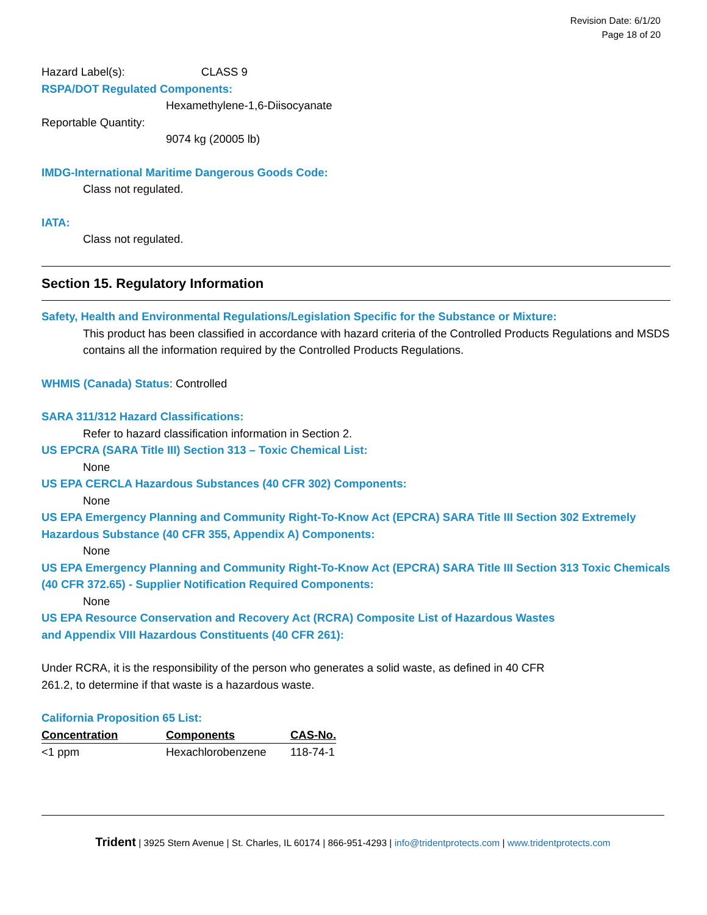Revision Date: 6/1/20
Page 18 of 20
Hazard Label(s): CLASS 9
RSPA/DOT Regulated Components:
Hexamethylene-1,6-Diisocyanate
Reportable Quantity:
9074 kg (20005 lb)
IMDG-International Maritime Dangerous Goods Code:
Class not regulated.
IATA:
Class not regulated.
Section 15. Regulatory Information
Safety, Health and Environmental Regulations/Legislation Specific for the Substance or Mixture:
This product has been classified in accordance with hazard criteria of the Controlled Products Regulations and MSDS contains all the information required by the Controlled Products Regulations.
WHMIS (Canada) Status: Controlled
SARA 311/312 Hazard Classifications:
Refer to hazard classification information in Section 2.
US EPCRA (SARA Title III) Section 313 – Toxic Chemical List:
None
US EPA CERCLA Hazardous Substances (40 CFR 302) Components:
None
US EPA Emergency Planning and Community Right-To-Know Act (EPCRA) SARA Title III Section 302 Extremely Hazardous Substance (40 CFR 355, Appendix A) Components:
None
US EPA Emergency Planning and Community Right-To-Know Act (EPCRA) SARA Title III Section 313 Toxic Chemicals (40 CFR 372.65) - Supplier Notification Required Components:
None
US EPA Resource Conservation and Recovery Act (RCRA) Composite List of Hazardous Wastes
and Appendix VIII Hazardous Constituents (40 CFR 261):
Under RCRA, it is the responsibility of the person who generates a solid waste, as defined in 40 CFR
261.2, to determine if that waste is a hazardous waste.
California Proposition 65 List:
| Concentration | Components | CAS-No. |
| --- | --- | --- |
| <1 ppm | Hexachlorobenzene | 118-74-1 |
Trident | 3925 Stern Avenue | St. Charles, IL 60174 | 866-951-4293 | info@tridentprotects.com | www.tridentprotects.com